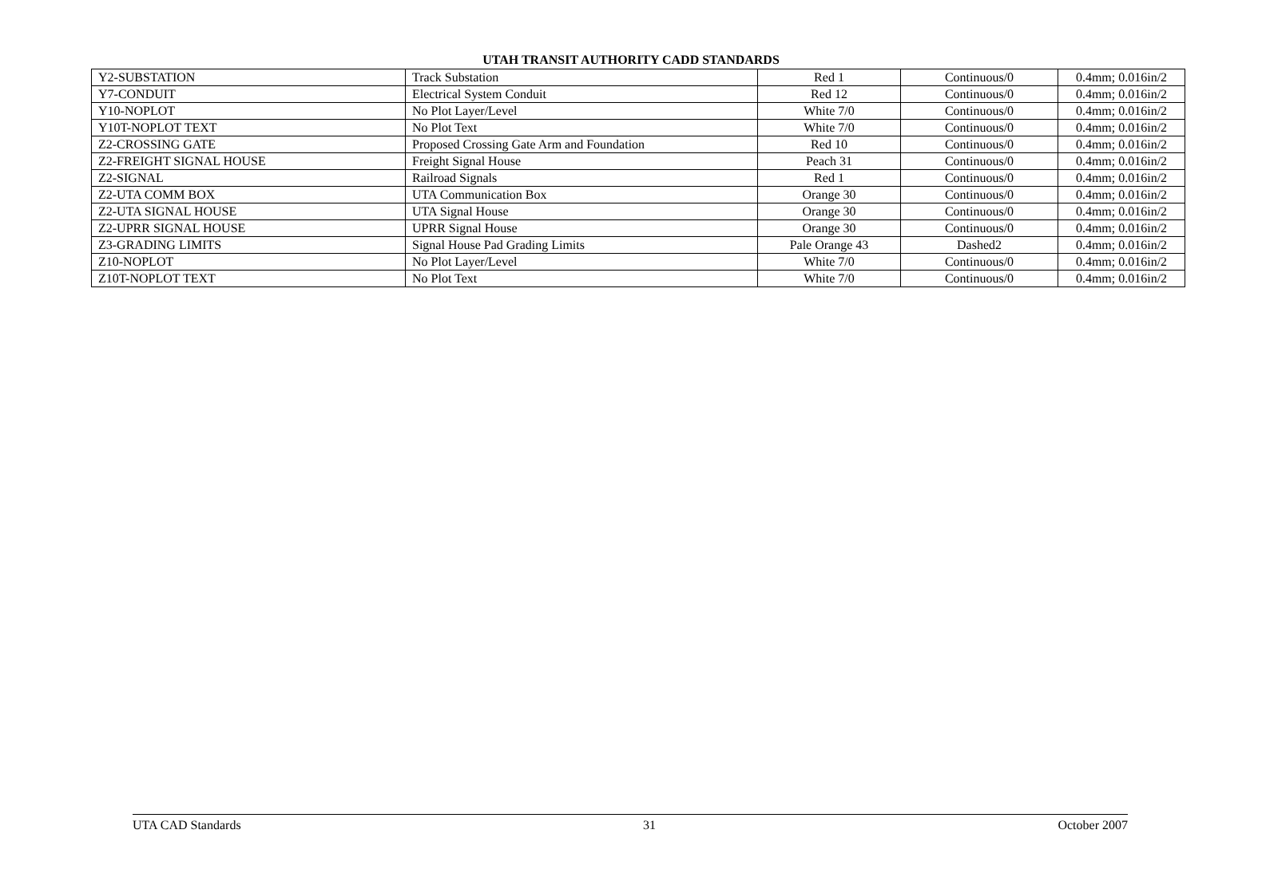UTAH TRANSIT AUTHORITY CADD STANDARDS
| Y2-SUBSTATION | Track Substation | Red 1 | Continuous/0 | 0.4mm; 0.016in/2 |
| Y7-CONDUIT | Electrical System Conduit | Red 12 | Continuous/0 | 0.4mm; 0.016in/2 |
| Y10-NOPLOT | No Plot Layer/Level | White 7/0 | Continuous/0 | 0.4mm; 0.016in/2 |
| Y10T-NOPLOT TEXT | No Plot Text | White 7/0 | Continuous/0 | 0.4mm; 0.016in/2 |
| Z2-CROSSING GATE | Proposed Crossing Gate Arm and Foundation | Red 10 | Continuous/0 | 0.4mm; 0.016in/2 |
| Z2-FREIGHT SIGNAL HOUSE | Freight Signal House | Peach 31 | Continuous/0 | 0.4mm; 0.016in/2 |
| Z2-SIGNAL | Railroad Signals | Red 1 | Continuous/0 | 0.4mm; 0.016in/2 |
| Z2-UTA COMM BOX | UTA Communication Box | Orange 30 | Continuous/0 | 0.4mm; 0.016in/2 |
| Z2-UTA SIGNAL HOUSE | UTA Signal House | Orange 30 | Continuous/0 | 0.4mm; 0.016in/2 |
| Z2-UPRR SIGNAL HOUSE | UPRR Signal House | Orange 30 | Continuous/0 | 0.4mm; 0.016in/2 |
| Z3-GRADING LIMITS | Signal House Pad Grading Limits | Pale Orange 43 | Dashed2 | 0.4mm; 0.016in/2 |
| Z10-NOPLOT | No Plot Layer/Level | White 7/0 | Continuous/0 | 0.4mm; 0.016in/2 |
| Z10T-NOPLOT TEXT | No Plot Text | White 7/0 | Continuous/0 | 0.4mm; 0.016in/2 |
UTA CAD Standards 31 October 2007